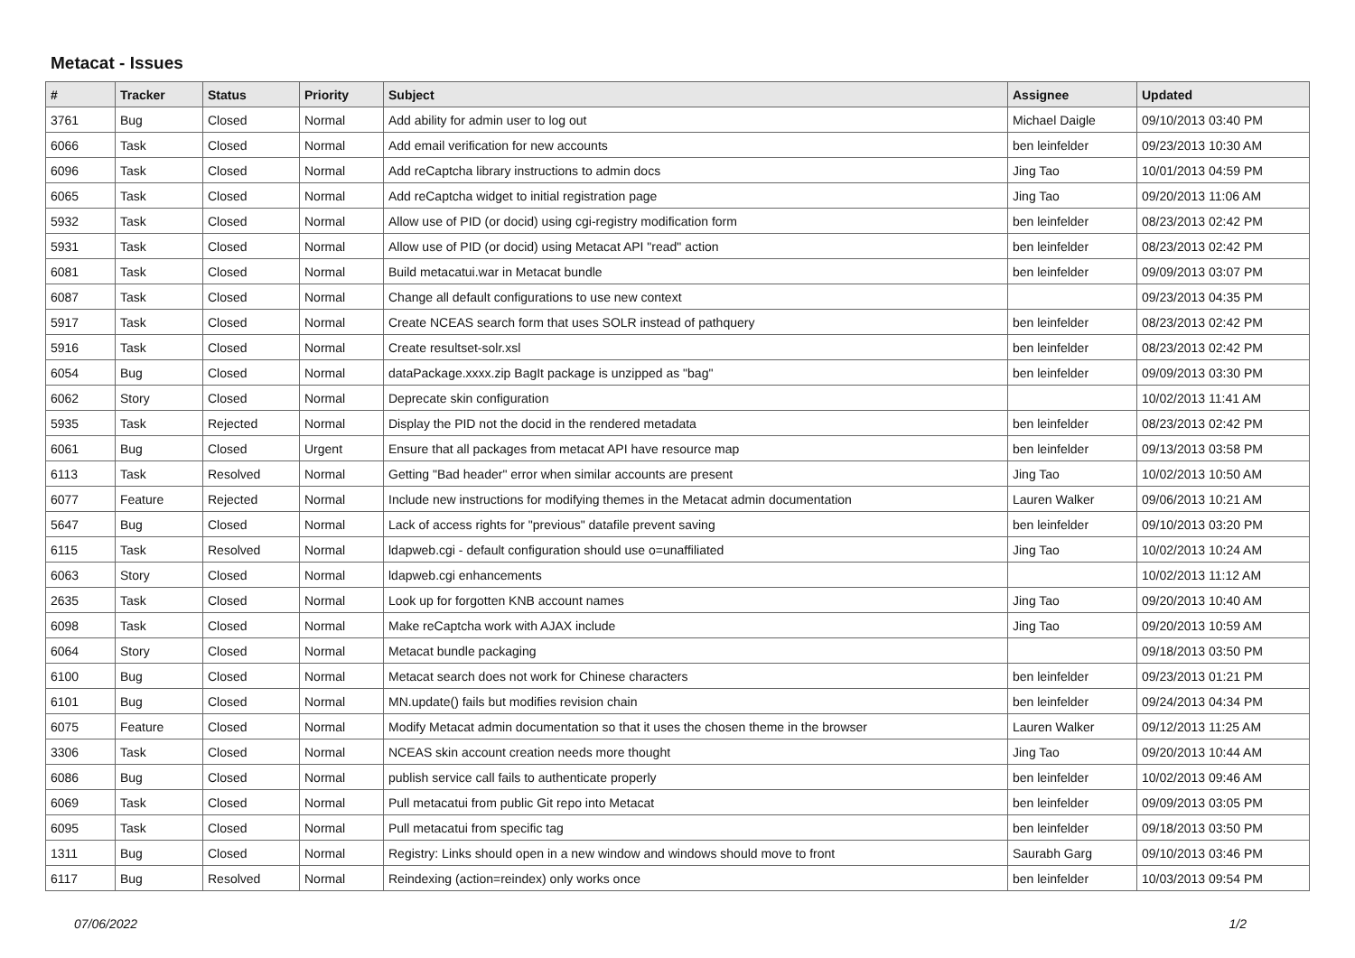Metacat - Issues
| # | Tracker | Status | Priority | Subject | Assignee | Updated |
| --- | --- | --- | --- | --- | --- | --- |
| 3761 | Bug | Closed | Normal | Add ability for admin user to log out | Michael Daigle | 09/10/2013 03:40 PM |
| 6066 | Task | Closed | Normal | Add email verification for new accounts | ben leinfelder | 09/23/2013 10:30 AM |
| 6096 | Task | Closed | Normal | Add reCaptcha library instructions to admin docs | Jing Tao | 10/01/2013 04:59 PM |
| 6065 | Task | Closed | Normal | Add reCaptcha widget to initial registration page | Jing Tao | 09/20/2013 11:06 AM |
| 5932 | Task | Closed | Normal | Allow use of PID (or docid) using cgi-registry modification form | ben leinfelder | 08/23/2013 02:42 PM |
| 5931 | Task | Closed | Normal | Allow use of PID (or docid) using Metacat API "read" action | ben leinfelder | 08/23/2013 02:42 PM |
| 6081 | Task | Closed | Normal | Build metacatui.war in Metacat bundle | ben leinfelder | 09/09/2013 03:07 PM |
| 6087 | Task | Closed | Normal | Change all default configurations to use new context | | 09/23/2013 04:35 PM |
| 5917 | Task | Closed | Normal | Create NCEAS search form that uses SOLR instead of pathquery | ben leinfelder | 08/23/2013 02:42 PM |
| 5916 | Task | Closed | Normal | Create resultset-solr.xsl | ben leinfelder | 08/23/2013 02:42 PM |
| 6054 | Bug | Closed | Normal | dataPackage.xxxx.zip BagIt package is unzipped as "bag" | ben leinfelder | 09/09/2013 03:30 PM |
| 6062 | Story | Closed | Normal | Deprecate skin configuration | | 10/02/2013 11:41 AM |
| 5935 | Task | Rejected | Normal | Display the PID not the docid in the rendered metadata | ben leinfelder | 08/23/2013 02:42 PM |
| 6061 | Bug | Closed | Urgent | Ensure that all packages from metacat API have resource map | ben leinfelder | 09/13/2013 03:58 PM |
| 6113 | Task | Resolved | Normal | Getting "Bad header" error when similar accounts are present | Jing Tao | 10/02/2013 10:50 AM |
| 6077 | Feature | Rejected | Normal | Include new instructions for modifying themes in the Metacat admin documentation | Lauren Walker | 09/06/2013 10:21 AM |
| 5647 | Bug | Closed | Normal | Lack of access rights for "previous" datafile prevent saving | ben leinfelder | 09/10/2013 03:20 PM |
| 6115 | Task | Resolved | Normal | ldapweb.cgi - default configuration should use o=unaffiliated | Jing Tao | 10/02/2013 10:24 AM |
| 6063 | Story | Closed | Normal | ldapweb.cgi enhancements | | 10/02/2013 11:12 AM |
| 2635 | Task | Closed | Normal | Look up for forgotten KNB account names | Jing Tao | 09/20/2013 10:40 AM |
| 6098 | Task | Closed | Normal | Make reCaptcha work with AJAX include | Jing Tao | 09/20/2013 10:59 AM |
| 6064 | Story | Closed | Normal | Metacat bundle packaging | | 09/18/2013 03:50 PM |
| 6100 | Bug | Closed | Normal | Metacat search does not work for Chinese characters | ben leinfelder | 09/23/2013 01:21 PM |
| 6101 | Bug | Closed | Normal | MN.update() fails but modifies revision chain | ben leinfelder | 09/24/2013 04:34 PM |
| 6075 | Feature | Closed | Normal | Modify Metacat admin documentation so that it uses the chosen theme in the browser | Lauren Walker | 09/12/2013 11:25 AM |
| 3306 | Task | Closed | Normal | NCEAS skin account creation needs more thought | Jing Tao | 09/20/2013 10:44 AM |
| 6086 | Bug | Closed | Normal | publish service call fails to authenticate properly | ben leinfelder | 10/02/2013 09:46 AM |
| 6069 | Task | Closed | Normal | Pull metacatui from public Git repo into Metacat | ben leinfelder | 09/09/2013 03:05 PM |
| 6095 | Task | Closed | Normal | Pull metacatui from specific tag | ben leinfelder | 09/18/2013 03:50 PM |
| 1311 | Bug | Closed | Normal | Registry: Links should open in a new window and windows should move to front | Saurabh Garg | 09/10/2013 03:46 PM |
| 6117 | Bug | Resolved | Normal | Reindexing (action=reindex) only works once | ben leinfelder | 10/03/2013 09:54 PM |
07/06/2022 1/2